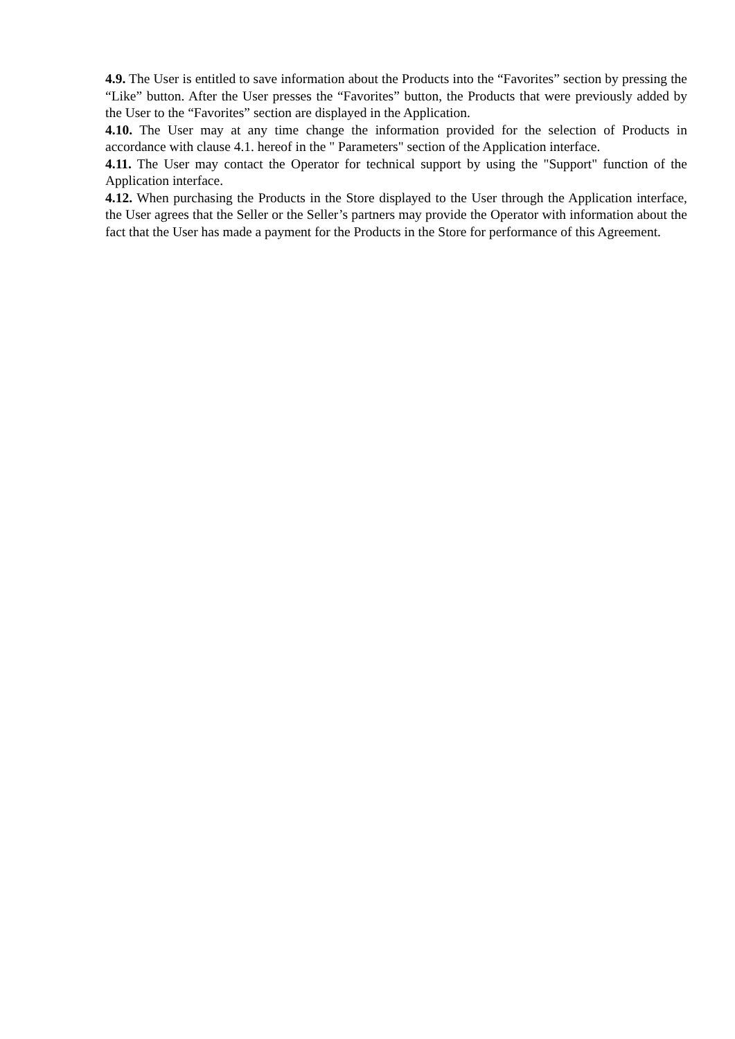4.9. The User is entitled to save information about the Products into the “Favorites” section by pressing the “Like” button. After the User presses the “Favorites” button, the Products that were previously added by the User to the “Favorites” section are displayed in the Application.
4.10. The User may at any time change the information provided for the selection of Products in accordance with clause 4.1. hereof in the " Parameters" section of the Application interface.
4.11. The User may contact the Operator for technical support by using the "Support" function of the Application interface.
4.12. When purchasing the Products in the Store displayed to the User through the Application interface, the User agrees that the Seller or the Seller’s partners may provide the Operator with information about the fact that the User has made a payment for the Products in the Store for performance of this Agreement.